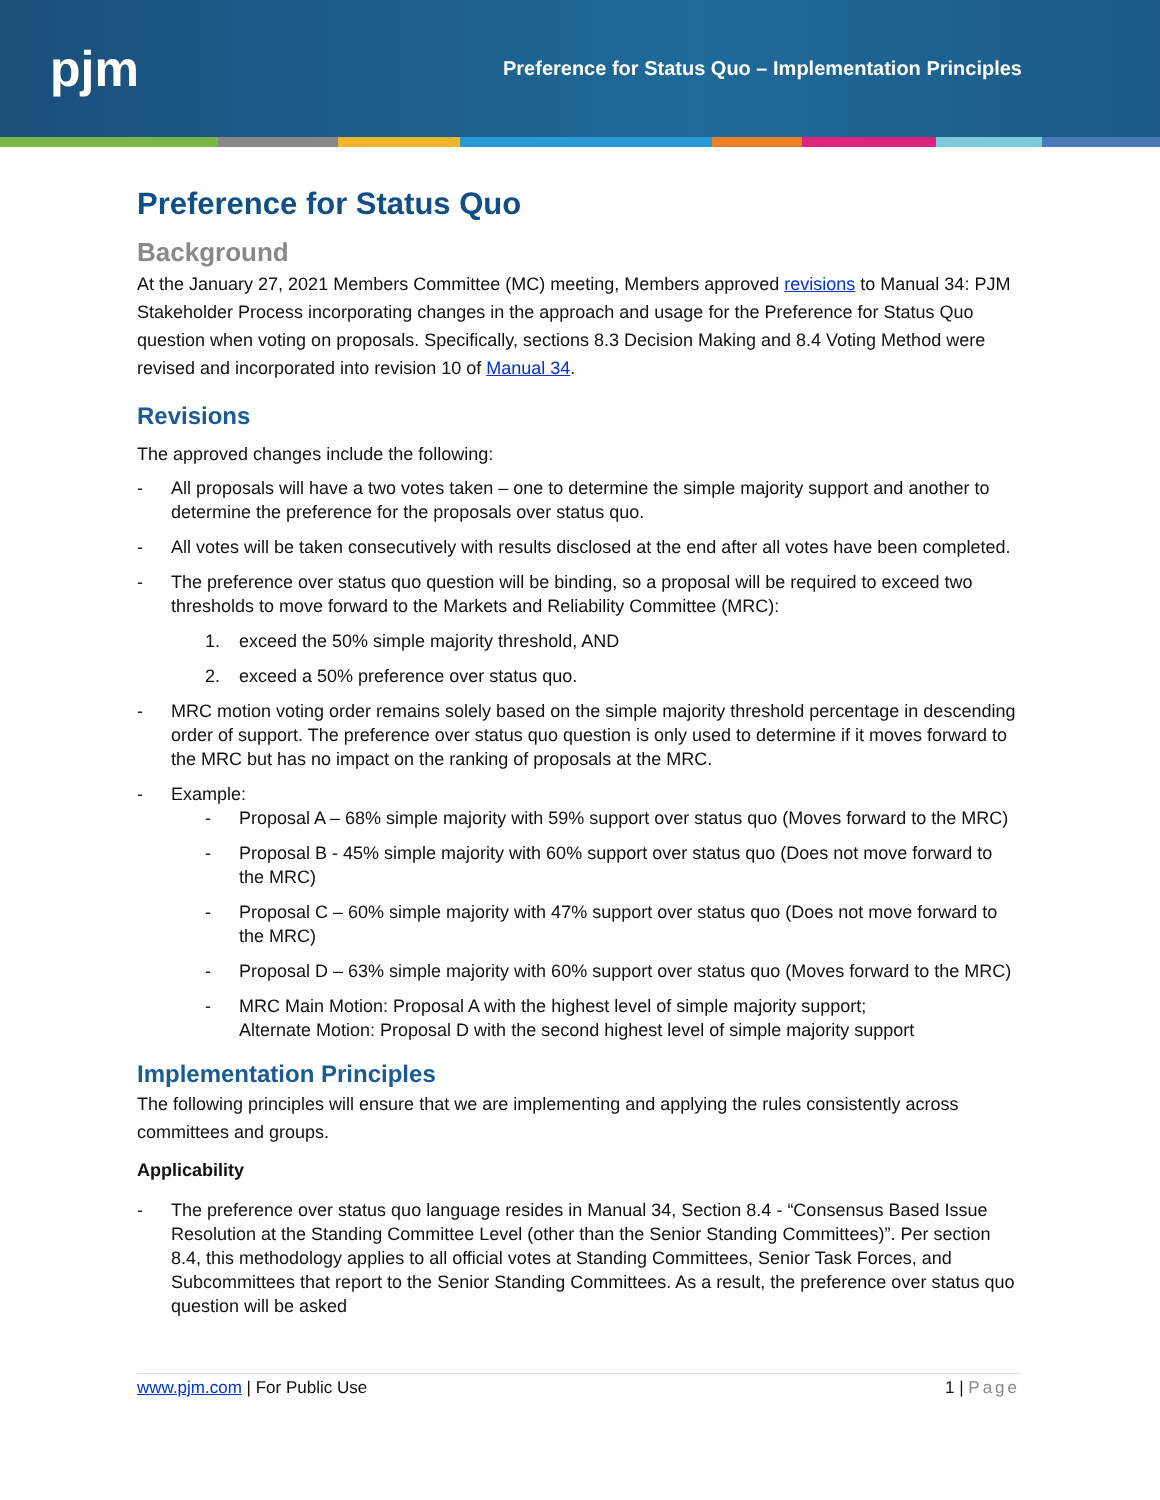pjm
Preference for Status Quo – Implementation Principles
Preference for Status Quo
Background
At the January 27, 2021 Members Committee (MC) meeting, Members approved revisions to Manual 34: PJM Stakeholder Process incorporating changes in the approach and usage for the Preference for Status Quo question when voting on proposals. Specifically, sections 8.3 Decision Making and 8.4 Voting Method were revised and incorporated into revision 10 of Manual 34.
Revisions
The approved changes include the following:
- All proposals will have a two votes taken – one to determine the simple majority support and another to determine the preference for the proposals over status quo.
- All votes will be taken consecutively with results disclosed at the end after all votes have been completed.
- The preference over status quo question will be binding, so a proposal will be required to exceed two thresholds to move forward to the Markets and Reliability Committee (MRC):
1. exceed the 50% simple majority threshold, AND
2. exceed a 50% preference over status quo.
- MRC motion voting order remains solely based on the simple majority threshold percentage in descending order of support. The preference over status quo question is only used to determine if it moves forward to the MRC but has no impact on the ranking of proposals at the MRC.
- Example:
- Proposal A – 68% simple majority with 59% support over status quo (Moves forward to the MRC)
- Proposal B - 45% simple majority with 60% support over status quo (Does not move forward to the MRC)
- Proposal C – 60% simple majority with 47% support over status quo (Does not move forward to the MRC)
- Proposal D – 63% simple majority with 60% support over status quo (Moves forward to the MRC)
- MRC Main Motion: Proposal A with the highest level of simple majority support;
Alternate Motion: Proposal D with the second highest level of simple majority support
Implementation Principles
The following principles will ensure that we are implementing and applying the rules consistently across committees and groups.
Applicability
- The preference over status quo language resides in Manual 34, Section 8.4 - “Consensus Based Issue Resolution at the Standing Committee Level (other than the Senior Standing Committees)”. Per section 8.4, this methodology applies to all official votes at Standing Committees, Senior Task Forces, and Subcommittees that report to the Senior Standing Committees. As a result, the preference over status quo question will be asked
www.pjm.com | For Public Use 1 | Page